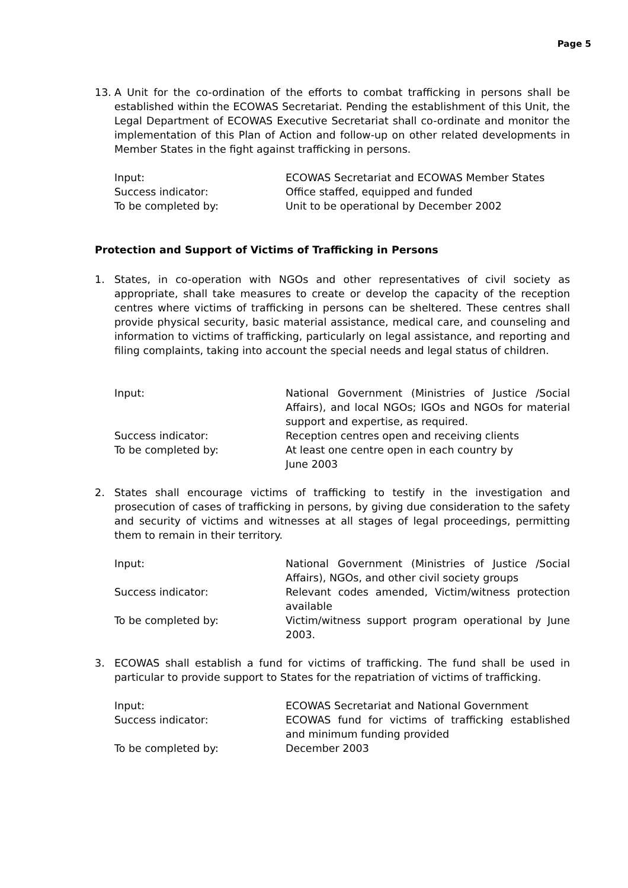Page 5
13. A Unit for the co-ordination of the efforts to combat trafficking in persons shall be established within the ECOWAS Secretariat. Pending the establishment of this Unit, the Legal Department of ECOWAS Executive Secretariat shall co-ordinate and monitor the implementation of this Plan of Action and follow-up on other related developments in Member States in the fight against trafficking in persons.
Input: ECOWAS Secretariat and ECOWAS Member States
Success indicator: Office staffed, equipped and funded
To be completed by: Unit to be operational by December 2002
Protection and Support of Victims of Trafficking in Persons
1. States, in co-operation with NGOs and other representatives of civil society as appropriate, shall take measures to create or develop the capacity of the reception centres where victims of trafficking in persons can be sheltered. These centres shall provide physical security, basic material assistance, medical care, and counseling and information to victims of trafficking, particularly on legal assistance, and reporting and filing complaints, taking into account the special needs and legal status of children.
Input: National Government (Ministries of Justice /Social Affairs), and local NGOs; IGOs and NGOs for material support and expertise, as required.
Success indicator: Reception centres open and receiving clients
To be completed by: At least one centre open in each country by
June 2003
2. States shall encourage victims of trafficking to testify in the investigation and prosecution of cases of trafficking in persons, by giving due consideration to the safety and security of victims and witnesses at all stages of legal proceedings, permitting them to remain in their territory.
Input: National Government (Ministries of Justice /Social Affairs), NGOs, and other civil society groups
Success indicator: Relevant codes amended, Victim/witness protection available
To be completed by: Victim/witness support program operational by June 2003.
3. ECOWAS shall establish a fund for victims of trafficking. The fund shall be used in particular to provide support to States for the repatriation of victims of trafficking.
Input: ECOWAS Secretariat and National Government
Success indicator: ECOWAS fund for victims of trafficking established and minimum funding provided
To be completed by: December 2003